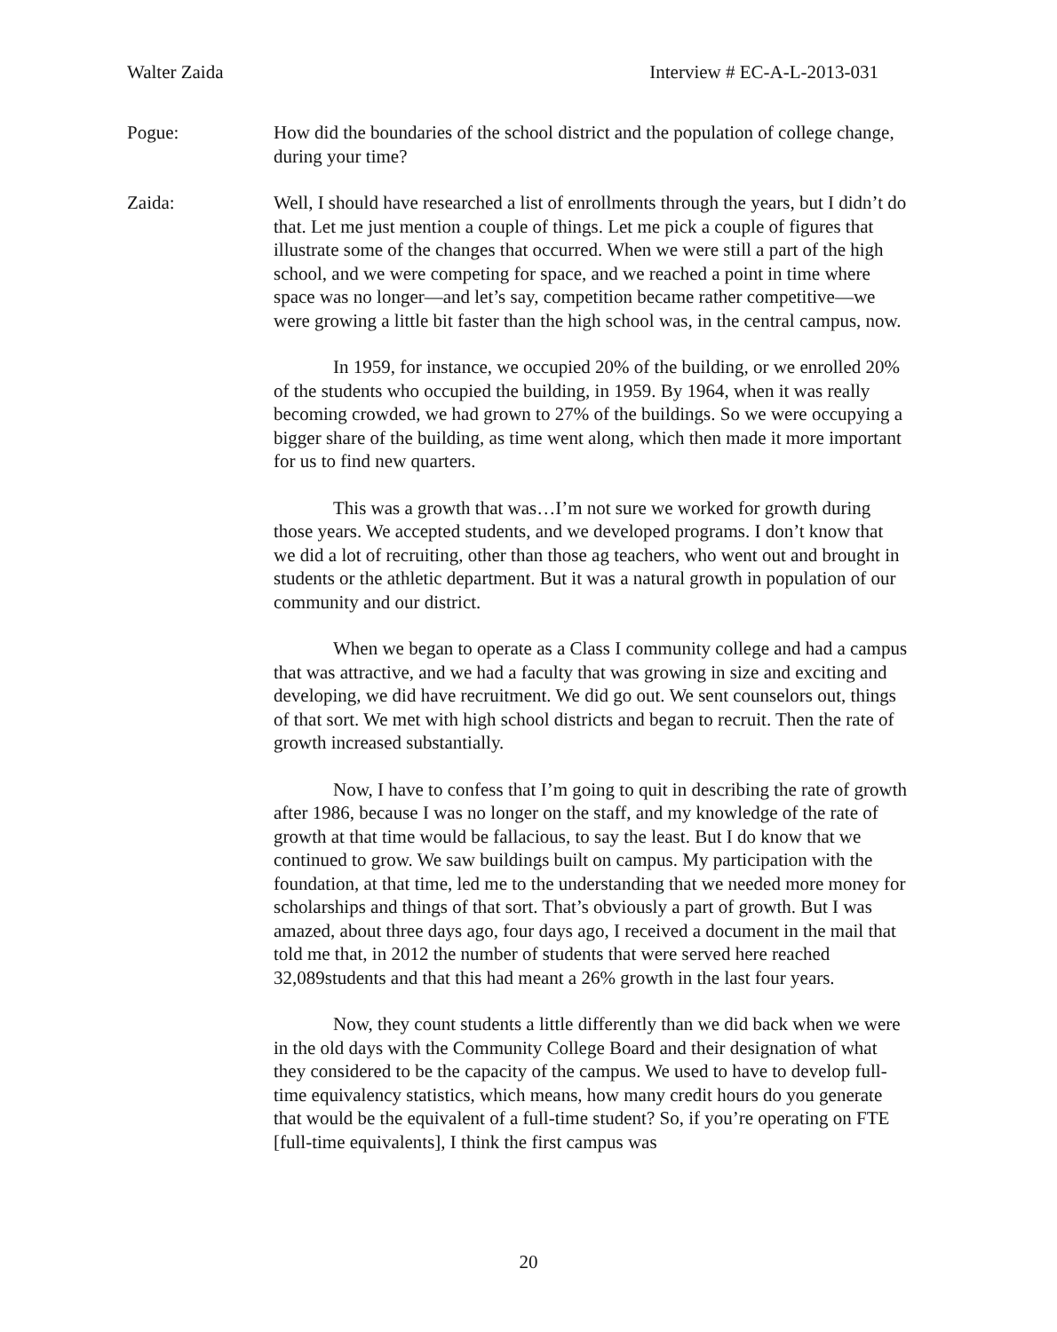Walter Zaida Interview # EC-A-L-2013-031
Pogue: How did the boundaries of the school district and the population of college change, during your time?
Zaida: Well, I should have researched a list of enrollments through the years, but I didn’t do that. Let me just mention a couple of things. Let me pick a couple of figures that illustrate some of the changes that occurred. When we were still a part of the high school, and we were competing for space, and we reached a point in time where space was no longer—and let’s say, competition became rather competitive—we were growing a little bit faster than the high school was, in the central campus, now.
In 1959, for instance, we occupied 20% of the building, or we enrolled 20% of the students who occupied the building, in 1959. By 1964, when it was really becoming crowded, we had grown to 27% of the buildings. So we were occupying a bigger share of the building, as time went along, which then made it more important for us to find new quarters.
This was a growth that was…I’m not sure we worked for growth during those years. We accepted students, and we developed programs. I don’t know that we did a lot of recruiting, other than those ag teachers, who went out and brought in students or the athletic department. But it was a natural growth in population of our community and our district.
When we began to operate as a Class I community college and had a campus that was attractive, and we had a faculty that was growing in size and exciting and developing, we did have recruitment. We did go out. We sent counselors out, things of that sort. We met with high school districts and began to recruit. Then the rate of growth increased substantially.
Now, I have to confess that I’m going to quit in describing the rate of growth after 1986, because I was no longer on the staff, and my knowledge of the rate of growth at that time would be fallacious, to say the least. But I do know that we continued to grow. We saw buildings built on campus. My participation with the foundation, at that time, led me to the understanding that we needed more money for scholarships and things of that sort. That’s obviously a part of growth. But I was amazed, about three days ago, four days ago, I received a document in the mail that told me that, in 2012 the number of students that were served here reached 32,089students and that this had meant a 26% growth in the last four years.
Now, they count students a little differently than we did back when we were in the old days with the Community College Board and their designation of what they considered to be the capacity of the campus. We used to have to develop full-time equivalency statistics, which means, how many credit hours do you generate that would be the equivalent of a full-time student? So, if you’re operating on FTE [full-time equivalents], I think the first campus was
20